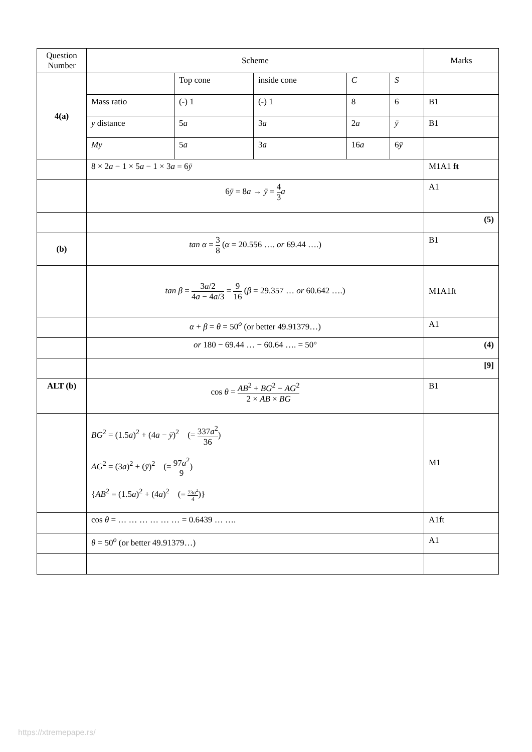| Question Number | Scheme | Marks |
| --- | --- | --- |
| / 4(a) / / Top cone / inside cone / C / S / / / / Mass ratio / (-) 1 / (-) 1 / 8 / 6 / B1 / / / y distance / 5 a / 3 a / 2 a / ȳ / B1 / / / My / 5 a / 3 a / 16 a / 6 ȳ / / | | |
| | 8 × 2 a − 1 × 5 a − 1 × 3 a = 6 ȳ | M1A1 ft |
| | 6 ȳ = 8 a → ȳ = 4 3 a | A1 |
| | | (5) |
| (b) | tan α = 3 8 ( α = 20.556 …. or 69.44 ….) | B1 |
| | tan β = 3 a /2 4 a − 4 a /3 = 9 16 ( β = 29.357 … or 60.642 ….) | M1A1ft |
| | α + β = θ = 50<sup>o</sup> (or better 49.91379…) | A1 |
| | or 180 − 69.44 … − 60.64 …. = 50° | (4) |
| | | [9] |
| ALT (b) | cos θ = AB<sup>2</sup> + BG<sup>2</sup> − AG<sup>2</sup> 2 × AB × BG | B1 |
| | BG<sup>2</sup> = (1.5 a )<sup>2</sup> + (4 a − ȳ )<sup>2</sup> (= 337 a<sup>2</sup> 36 ) AG<sup>2</sup> = (3 a )<sup>2</sup> + ( ȳ )<sup>2</sup> (= 97 a<sup>2</sup> 9 ) { AB<sup>2</sup> = (1.5 a )<sup>2</sup> + (4 a )<sup>2</sup> (= 73 a<sup>2</sup> 4 )} | M1 |
| | cos θ = … … … … … … = 0.6439 … …. | A1ft |
| | θ = 50<sup>o</sup> (or better 49.91379…) | A1 |
https://xtremepape.rs/